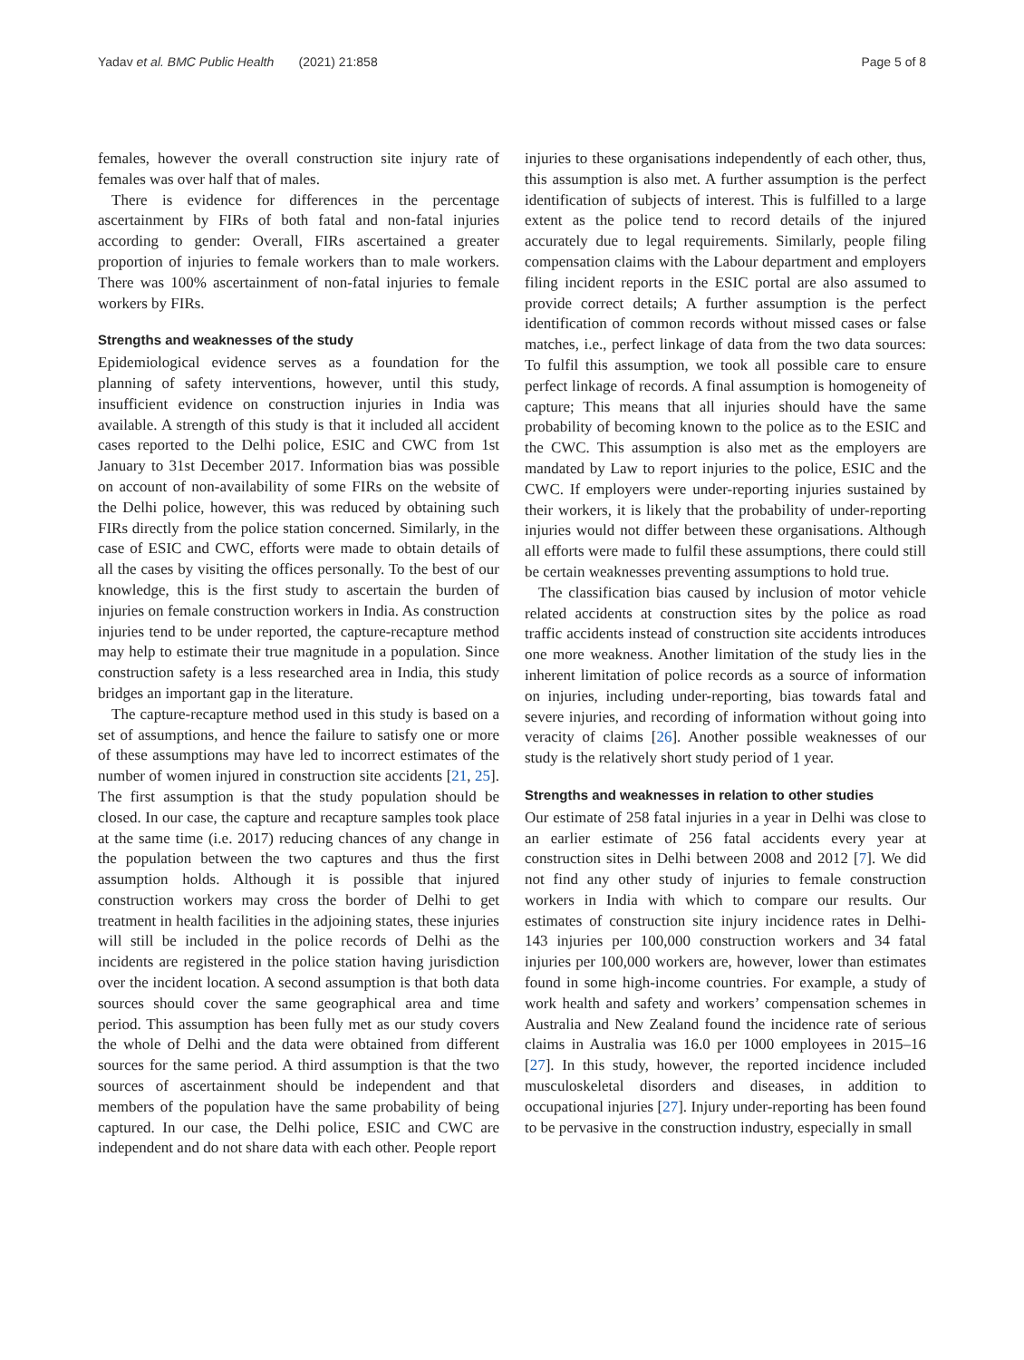Yadav et al. BMC Public Health (2021) 21:858 Page 5 of 8
females, however the overall construction site injury rate of females was over half that of males.
There is evidence for differences in the percentage ascertainment by FIRs of both fatal and non-fatal injuries according to gender: Overall, FIRs ascertained a greater proportion of injuries to female workers than to male workers. There was 100% ascertainment of non-fatal injuries to female workers by FIRs.
Strengths and weaknesses of the study
Epidemiological evidence serves as a foundation for the planning of safety interventions, however, until this study, insufficient evidence on construction injuries in India was available. A strength of this study is that it included all accident cases reported to the Delhi police, ESIC and CWC from 1st January to 31st December 2017. Information bias was possible on account of non-availability of some FIRs on the website of the Delhi police, however, this was reduced by obtaining such FIRs directly from the police station concerned. Similarly, in the case of ESIC and CWC, efforts were made to obtain details of all the cases by visiting the offices personally. To the best of our knowledge, this is the first study to ascertain the burden of injuries on female construction workers in India. As construction injuries tend to be under reported, the capture-recapture method may help to estimate their true magnitude in a population. Since construction safety is a less researched area in India, this study bridges an important gap in the literature.
The capture-recapture method used in this study is based on a set of assumptions, and hence the failure to satisfy one or more of these assumptions may have led to incorrect estimates of the number of women injured in construction site accidents [21, 25]. The first assumption is that the study population should be closed. In our case, the capture and recapture samples took place at the same time (i.e. 2017) reducing chances of any change in the population between the two captures and thus the first assumption holds. Although it is possible that injured construction workers may cross the border of Delhi to get treatment in health facilities in the adjoining states, these injuries will still be included in the police records of Delhi as the incidents are registered in the police station having jurisdiction over the incident location. A second assumption is that both data sources should cover the same geographical area and time period. This assumption has been fully met as our study covers the whole of Delhi and the data were obtained from different sources for the same period. A third assumption is that the two sources of ascertainment should be independent and that members of the population have the same probability of being captured. In our case, the Delhi police, ESIC and CWC are independent and do not share data with each other. People report
injuries to these organisations independently of each other, thus, this assumption is also met. A further assumption is the perfect identification of subjects of interest. This is fulfilled to a large extent as the police tend to record details of the injured accurately due to legal requirements. Similarly, people filing compensation claims with the Labour department and employers filing incident reports in the ESIC portal are also assumed to provide correct details; A further assumption is the perfect identification of common records without missed cases or false matches, i.e., perfect linkage of data from the two data sources: To fulfil this assumption, we took all possible care to ensure perfect linkage of records. A final assumption is homogeneity of capture; This means that all injuries should have the same probability of becoming known to the police as to the ESIC and the CWC. This assumption is also met as the employers are mandated by Law to report injuries to the police, ESIC and the CWC. If employers were under-reporting injuries sustained by their workers, it is likely that the probability of under-reporting injuries would not differ between these organisations. Although all efforts were made to fulfil these assumptions, there could still be certain weaknesses preventing assumptions to hold true.
The classification bias caused by inclusion of motor vehicle related accidents at construction sites by the police as road traffic accidents instead of construction site accidents introduces one more weakness. Another limitation of the study lies in the inherent limitation of police records as a source of information on injuries, including under-reporting, bias towards fatal and severe injuries, and recording of information without going into veracity of claims [26]. Another possible weaknesses of our study is the relatively short study period of 1 year.
Strengths and weaknesses in relation to other studies
Our estimate of 258 fatal injuries in a year in Delhi was close to an earlier estimate of 256 fatal accidents every year at construction sites in Delhi between 2008 and 2012 [7]. We did not find any other study of injuries to female construction workers in India with which to compare our results. Our estimates of construction site injury incidence rates in Delhi- 143 injuries per 100,000 construction workers and 34 fatal injuries per 100,000 workers are, however, lower than estimates found in some high-income countries. For example, a study of work health and safety and workers’ compensation schemes in Australia and New Zealand found the incidence rate of serious claims in Australia was 16.0 per 1000 employees in 2015–16 [27]. In this study, however, the reported incidence included musculoskeletal disorders and diseases, in addition to occupational injuries [27]. Injury under-reporting has been found to be pervasive in the construction industry, especially in small